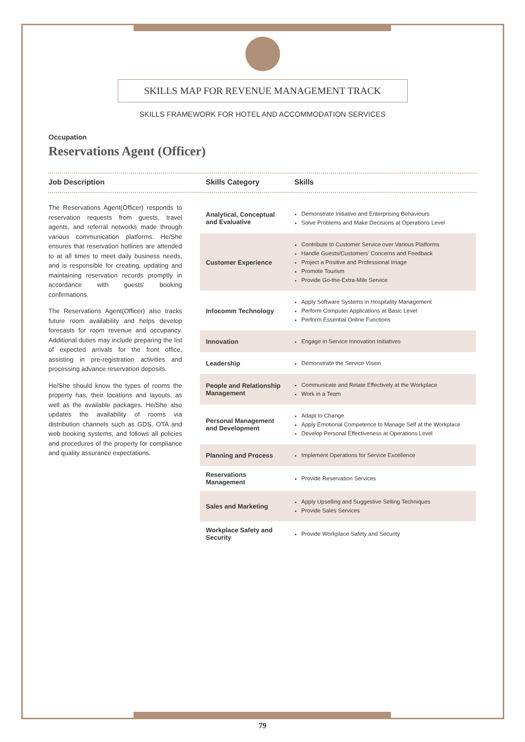SKILLS MAP FOR REVENUE MANAGEMENT TRACK
SKILLS FRAMEWORK FOR HOTEL AND ACCOMMODATION SERVICES
Occupation
Reservations Agent (Officer)
Job Description Skills Category Skills
The Reservations Agent(Officer) responds to reservation requests from guests, travel agents, and referral networks made through various communication platforms. He/She ensures that reservation hotlines are attended to at all times to meet daily business needs, and is responsible for creating, updating and maintaining reservation records promptly in accordance with guests' booking confirmations.
The Reservations Agent(Officer) also tracks future room availability and helps develop forecasts for room revenue and occupancy. Additional duties may include preparing the list of expected arrivals for the front office, assisting in pre-registration activities and processing advance reservation deposits.
He/She should know the types of rooms the property has, their locations and layouts, as well as the available packages. He/She also updates the availability of rooms via distribution channels such as GDS, OTA and web booking systems, and follows all policies and procedures of the property for compliance and quality assurance expectations.
| Analytical, Conceptual and Evaluative | Demonstrate Initiative and Enterprising Behaviours Solve Problems and Make Decisions at Operations Level |
| Customer Experience | Contribute to Customer Service over Various Platforms Handle Guests/Customers' Concerns and Feedback Project a Positive and Professional Image Promote Tourism Provide Go-the-Extra-Mile Service |
| Infocomm Technology | Apply Software Systems in Hospitality Management Perform Computer Applications at Basic Level Perform Essential Online Functions |
| Innovation | Engage in Service Innovation Initiatives |
| Leadership | Demonstrate the Service Vision |
| People and Relationship Management | Communicate and Relate Effectively at the Workplace Work in a Team |
| Personal Management and Development | Adapt to Change Apply Emotional Competence to Manage Self at the Workplace Develop Personal Effectiveness at Operations Level |
| Planning and Process | Implement Operations for Service Excellence |
| Reservations Management | Provide Reservation Services |
| Sales and Marketing | Apply Upselling and Suggestive Selling Techniques Provide Sales Services |
| Workplace Safety and Security | Provide Workplace Safety and Security |
79